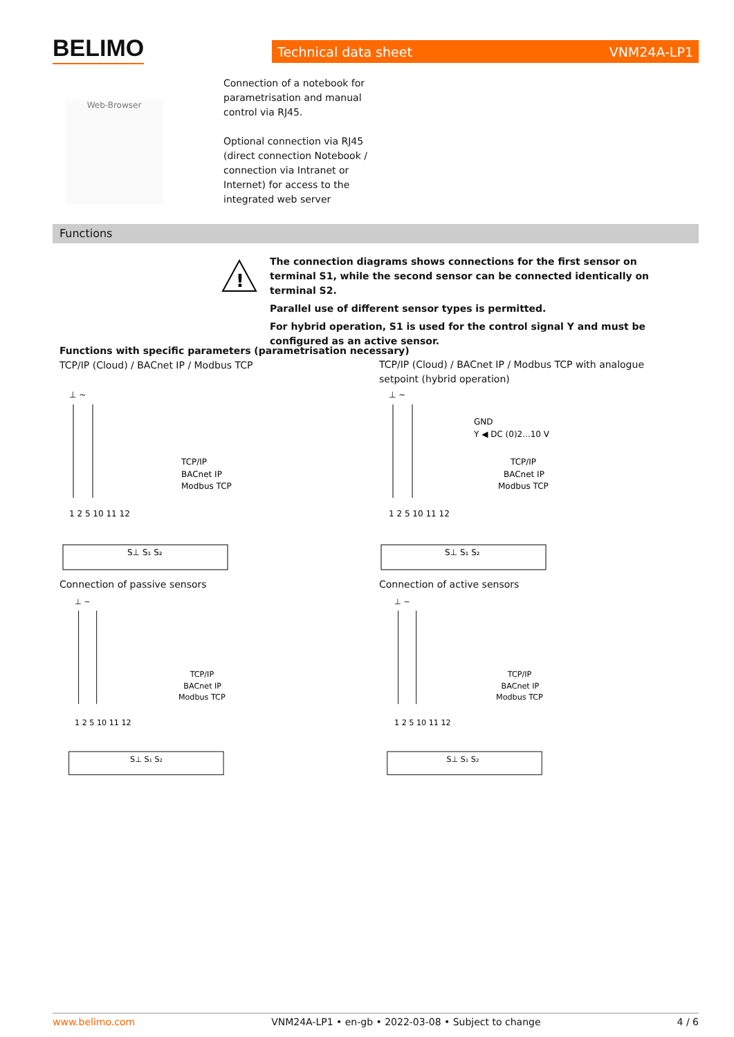BELIMO Technical data sheet VNM24A-LP1
Web-Browser
Connection of a notebook for parametrisation and manual control via RJ45.
Optional connection via RJ45 (direct connection Notebook / connection via Intranet or Internet) for access to the integrated web server
Functions
!
The connection diagrams shows connections for the first sensor on terminal S1, while the second sensor can be connected identically on terminal S2.
Parallel use of different sensor types is permitted.
For hybrid operation, S1 is used for the control signal Y and must be configured as an active sensor.
Functions with specific parameters (parametrisation necessary)
TCP/IP (Cloud) / BACnet IP / Modbus TCP
TCP/IP (Cloud) / BACnet IP / Modbus TCP with analogue setpoint (hybrid operation)
Connection of passive sensors Connection of active sensors
⊥ ~
TCP/IP
BACnet IP
Modbus TCP
1 2 5 10 11 12
S⊥ S₁ S₂
⊥ ~
GND
Y ◀ DC (0)2...10 V
TCP/IP
BACnet IP
Modbus TCP
1 2 5 10 11 12
S⊥ S₁ S₂
⊥ ~
TCP/IP
BACnet IP
Modbus TCP
1 2 5 10 11 12
S⊥ S₁ S₂
⊥ ~
TCP/IP
BACnet IP
Modbus TCP
1 2 5 10 11 12
S⊥ S₁ S₂
www.belimo.com VNM24A-LP1 • en-gb • 2022-03-08 • Subject to change 4 / 6